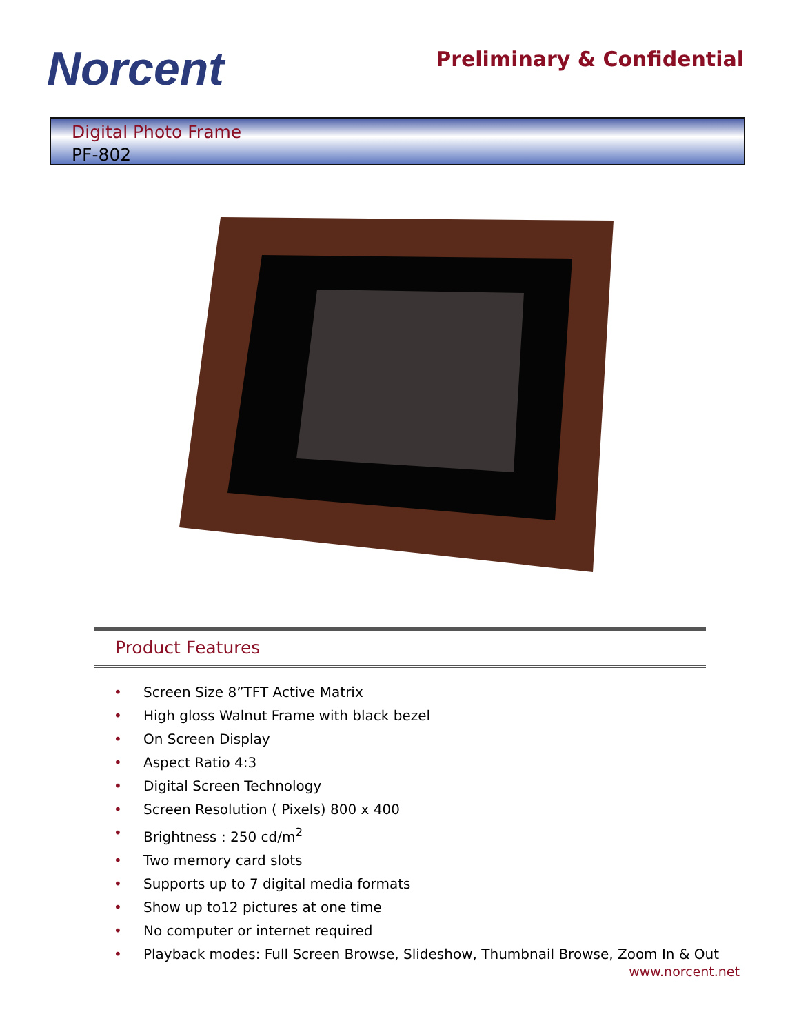Norcent
Preliminary & Confidential
Digital Photo Frame
PF-802
Product Features
• Screen Size 8”TFT Active Matrix
• High gloss Walnut Frame with black bezel
• On Screen Display
• Aspect Ratio 4:3
• Digital Screen Technology
• Screen Resolution ( Pixels) 800 x 400
• Brightness : 250 cd/m<sup>2</sup>
• Two memory card slots
• Supports up to 7 digital media formats
• Show up to12 pictures at one time
• No computer or internet required
• Playback modes: Full Screen Browse, Slideshow, Thumbnail Browse, Zoom In & Out
www.norcent.net